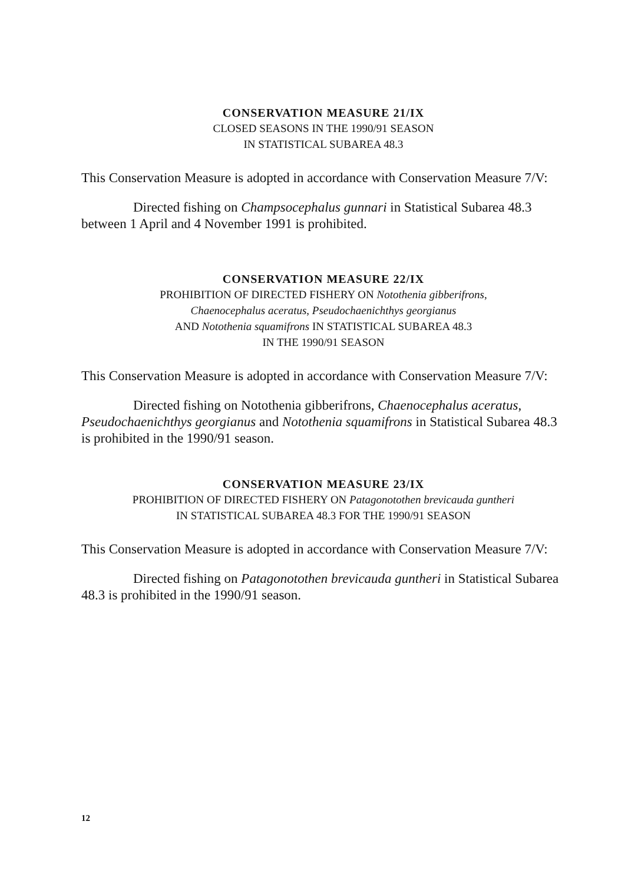CONSERVATION MEASURE 21/IX
CLOSED SEASONS IN THE 1990/91 SEASON
IN STATISTICAL SUBAREA 48.3
This Conservation Measure is adopted in accordance with Conservation Measure 7/V:
Directed fishing on Champsocephalus gunnari in Statistical Subarea 48.3 between 1 April and 4 November 1991 is prohibited.
CONSERVATION MEASURE 22/IX
PROHIBITION OF DIRECTED FISHERY ON Notothenia gibberifrons,
Chaenocephalus aceratus, Pseudochaenichthys georgianus
AND Notothenia squamifrons IN STATISTICAL SUBAREA 48.3
IN THE 1990/91 SEASON
This Conservation Measure is adopted in accordance with Conservation Measure 7/V:
Directed fishing on Notothenia gibberifrons, Chaenocephalus aceratus, Pseudochaenichthys georgianus and Notothenia squamifrons in Statistical Subarea 48.3 is prohibited in the 1990/91 season.
CONSERVATION MEASURE 23/IX
PROHIBITION OF DIRECTED FISHERY ON Patagonotothen brevicauda guntheri
IN STATISTICAL SUBAREA 48.3 FOR THE 1990/91 SEASON
This Conservation Measure is adopted in accordance with Conservation Measure 7/V:
Directed fishing on Patagonotothen brevicauda guntheri in Statistical Subarea 48.3 is prohibited in the 1990/91 season.
12